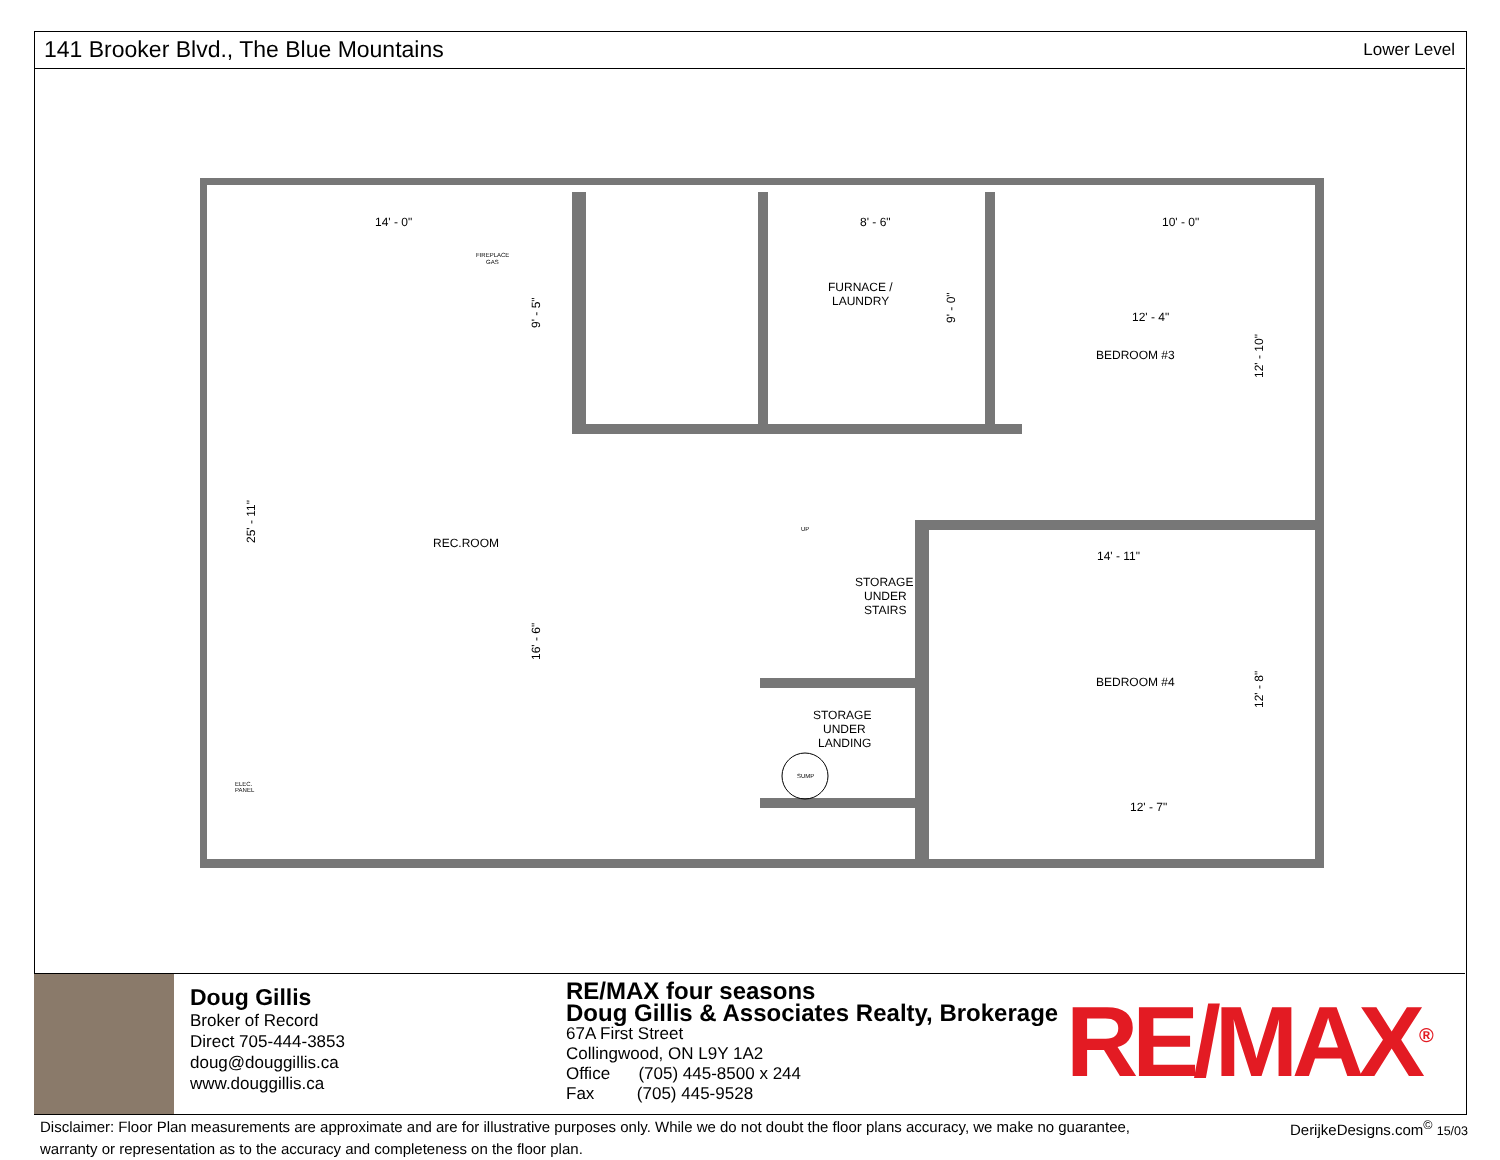141 Brooker Blvd., The Blue Mountains Lower Level
14' - 0"
8' - 6"
10' - 0"
FURNACE /
LAUNDRY
12' - 4"
BEDROOM #3
REC.ROOM
14' - 11"
STORAGE
UNDER
STAIRS
BEDROOM #4
STORAGE
UNDER
LANDING
12' - 7"
FIREPLACE
GAS
ELEC.
PANEL
SUMP
UP
25' - 11"
9' - 5"
16' - 6"
9' - 0"
12' - 10"
12' - 8"
Doug Gillis
Broker of Record
Direct 705-444-3853
doug@douggillis.ca
www.douggillis.ca
RE/MAX four seasons
Doug Gillis & Associates Realty, Brokerage
67A First Street
Collingwood, ON L9Y 1A2
Office (705) 445-8500 x 244
Fax (705) 445-9528
RE/MAX<sup>®</sup>
Disclaimer: Floor Plan measurements are approximate and are for illustrative purposes only. While we do not doubt the floor plans accuracy, we make no guarantee, warranty or representation as to the accuracy and completeness on the floor plan.
DerijkeDesigns.com<sup>©</sup> 15/03